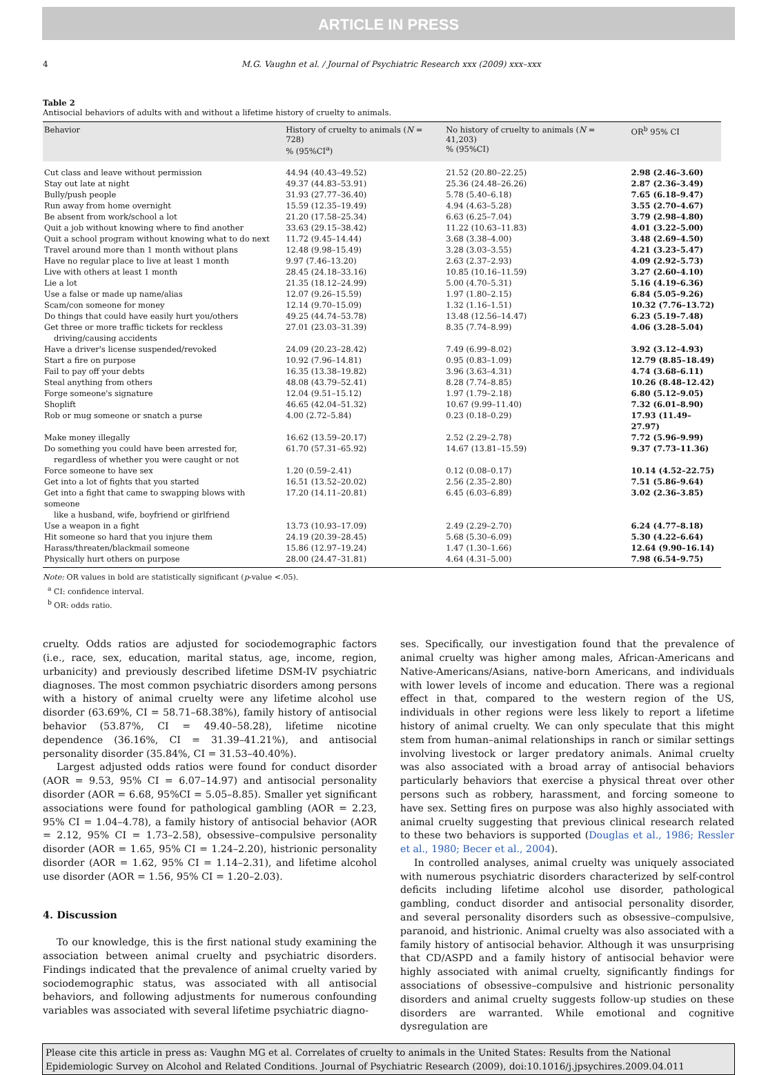ARTICLE IN PRESS
4 M.G. Vaughn et al. / Journal of Psychiatric Research xxx (2009) xxx–xxx
Table 2
Antisocial behaviors of adults with and without a lifetime history of cruelty to animals.
| Behavior | History of cruelty to animals ( N = 728) % (95%CI<sup>a</sup>) | No history of cruelty to animals ( N = 41,203) % (95%CI) | OR<sup>b</sup> 95% CI |
| --- | --- | --- | --- |
| Cut class and leave without permission | 44.94 (40.43–49.52) | 21.52 (20.80–22.25) | 2.98 (2.46–3.60) |
| Stay out late at night | 49.37 (44.83–53.91) | 25.36 (24.48–26.26) | 2.87 (2.36–3.49) |
| Bully/push people | 31.93 (27.77–36.40) | 5.78 (5.40–6.18) | 7.65 (6.18–9.47) |
| Run away from home overnight | 15.59 (12.35–19.49) | 4.94 (4.63–5.28) | 3.55 (2.70–4.67) |
| Be absent from work/school a lot | 21.20 (17.58–25.34) | 6.63 (6.25–7.04) | 3.79 (2.98–4.80) |
| Quit a job without knowing where to find another | 33.63 (29.15–38.42) | 11.22 (10.63–11.83) | 4.01 (3.22–5.00) |
| Quit a school program without knowing what to do next | 11.72 (9.45–14.44) | 3.68 (3.38–4.00) | 3.48 (2.69–4.50) |
| Travel around more than 1 month without plans | 12.48 (9.98–15.49) | 3.28 (3.03–3.55) | 4.21 (3.23–5.47) |
| Have no regular place to live at least 1 month | 9.97 (7.46–13.20) | 2.63 (2.37–2.93) | 4.09 (2.92–5.73) |
| Live with others at least 1 month | 28.45 (24.18–33.16) | 10.85 (10.16–11.59) | 3.27 (2.60–4.10) |
| Lie a lot | 21.35 (18.12–24.99) | 5.00 (4.70–5.31) | 5.16 (4.19–6.36) |
| Use a false or made up name/alias | 12.07 (9.26–15.59) | 1.97 (1.80–2.15) | 6.84 (5.05–9.26) |
| Scam/con someone for money | 12.14 (9.70–15.09) | 1.32 (1.16–1.51) | 10.32 (7.76–13.72) |
| Do things that could have easily hurt you/others | 49.25 (44.74–53.78) | 13.48 (12.56–14.47) | 6.23 (5.19–7.48) |
| Get three or more traffic tickets for reckless driving/causing accidents | 27.01 (23.03–31.39) | 8.35 (7.74–8.99) | 4.06 (3.28–5.04) |
| Have a driver's license suspended/revoked | 24.09 (20.23–28.42) | 7.49 (6.99–8.02) | 3.92 (3.12–4.93) |
| Start a fire on purpose | 10.92 (7.96–14.81) | 0.95 (0.83–1.09) | 12.79 (8.85–18.49) |
| Fail to pay off your debts | 16.35 (13.38–19.82) | 3.96 (3.63–4.31) | 4.74 (3.68–6.11) |
| Steal anything from others | 48.08 (43.79–52.41) | 8.28 (7.74–8.85) | 10.26 (8.48–12.42) |
| Forge someone's signature | 12.04 (9.51–15.12) | 1.97 (1.79–2.18) | 6.80 (5.12–9.05) |
| Shoplift | 46.65 (42.04–51.32) | 10.67 (9.99–11.40) | 7.32 (6.01–8.90) |
| Rob or mug someone or snatch a purse | 4.00 (2.72–5.84) | 0.23 (0.18–0.29) | 17.93 (11.49–27.97) |
| Make money illegally | 16.62 (13.59–20.17) | 2.52 (2.29–2.78) | 7.72 (5.96–9.99) |
| Do something you could have been arrested for, regardless of whether you were caught or not | 61.70 (57.31–65.92) | 14.67 (13.81–15.59) | 9.37 (7.73–11.36) |
| Force someone to have sex | 1.20 (0.59–2.41) | 0.12 (0.08–0.17) | 10.14 (4.52–22.75) |
| Get into a lot of fights that you started | 16.51 (13.52–20.02) | 2.56 (2.35–2.80) | 7.51 (5.86–9.64) |
| Get into a fight that came to swapping blows with someone like a husband, wife, boyfriend or girlfriend | 17.20 (14.11–20.81) | 6.45 (6.03–6.89) | 3.02 (2.36–3.85) |
| Use a weapon in a fight | 13.73 (10.93–17.09) | 2.49 (2.29–2.70) | 6.24 (4.77–8.18) |
| Hit someone so hard that you injure them | 24.19 (20.39–28.45) | 5.68 (5.30–6.09) | 5.30 (4.22–6.64) |
| Harass/threaten/blackmail someone | 15.86 (12.97–19.24) | 1.47 (1.30–1.66) | 12.64 (9.90–16.14) |
| Physically hurt others on purpose | 28.00 (24.47–31.81) | 4.64 (4.31–5.00) | 7.98 (6.54–9.75) |
Note: OR values in bold are statistically significant (p-value <.05).
<sup>a</sup> CI: confidence interval.
<sup>b</sup> OR: odds ratio.
cruelty. Odds ratios are adjusted for sociodemographic factors (i.e., race, sex, education, marital status, age, income, region, urbanicity) and previously described lifetime DSM-IV psychiatric diagnoses. The most common psychiatric disorders among persons with a history of animal cruelty were any lifetime alcohol use disorder (63.69%, CI = 58.71–68.38%), family history of antisocial behavior (53.87%, CI = 49.40–58.28), lifetime nicotine dependence (36.16%, CI = 31.39–41.21%), and antisocial personality disorder (35.84%, CI = 31.53–40.40%).
Largest adjusted odds ratios were found for conduct disorder (AOR = 9.53, 95% CI = 6.07–14.97) and antisocial personality disorder (AOR = 6.68, 95%CI = 5.05–8.85). Smaller yet significant associations were found for pathological gambling (AOR = 2.23, 95% CI = 1.04–4.78), a family history of antisocial behavior (AOR = 2.12, 95% CI = 1.73–2.58), obsessive–compulsive personality disorder (AOR = 1.65, 95% CI = 1.24–2.20), histrionic personality disorder (AOR = 1.62, 95% CI = 1.14–2.31), and lifetime alcohol use disorder (AOR = 1.56, 95% CI = 1.20–2.03).
4. Discussion
To our knowledge, this is the first national study examining the association between animal cruelty and psychiatric disorders. Findings indicated that the prevalence of animal cruelty varied by sociodemographic status, was associated with all antisocial behaviors, and following adjustments for numerous confounding variables was associated with several lifetime psychiatric diagno-
ses. Specifically, our investigation found that the prevalence of animal cruelty was higher among males, African-Americans and Native-Americans/Asians, native-born Americans, and individuals with lower levels of income and education. There was a regional effect in that, compared to the western region of the US, individuals in other regions were less likely to report a lifetime history of animal cruelty. We can only speculate that this might stem from human–animal relationships in ranch or similar settings involving livestock or larger predatory animals. Animal cruelty was also associated with a broad array of antisocial behaviors particularly behaviors that exercise a physical threat over other persons such as robbery, harassment, and forcing someone to have sex. Setting fires on purpose was also highly associated with animal cruelty suggesting that previous clinical research related to these two behaviors is supported (Douglas et al., 1986; Ressler et al., 1980; Becer et al., 2004).
In controlled analyses, animal cruelty was uniquely associated with numerous psychiatric disorders characterized by self-control deficits including lifetime alcohol use disorder, pathological gambling, conduct disorder and antisocial personality disorder, and several personality disorders such as obsessive–compulsive, paranoid, and histrionic. Animal cruelty was also associated with a family history of antisocial behavior. Although it was unsurprising that CD/ASPD and a family history of antisocial behavior were highly associated with animal cruelty, significantly findings for associations of obsessive–compulsive and histrionic personality disorders and animal cruelty suggests follow-up studies on these disorders are warranted. While emotional and cognitive dysregulation are
Please cite this article in press as: Vaughn MG et al. Correlates of cruelty to animals in the United States: Results from the National Epidemiologic Survey on Alcohol and Related Conditions. Journal of Psychiatric Research (2009), doi:10.1016/j.jpsychires.2009.04.011